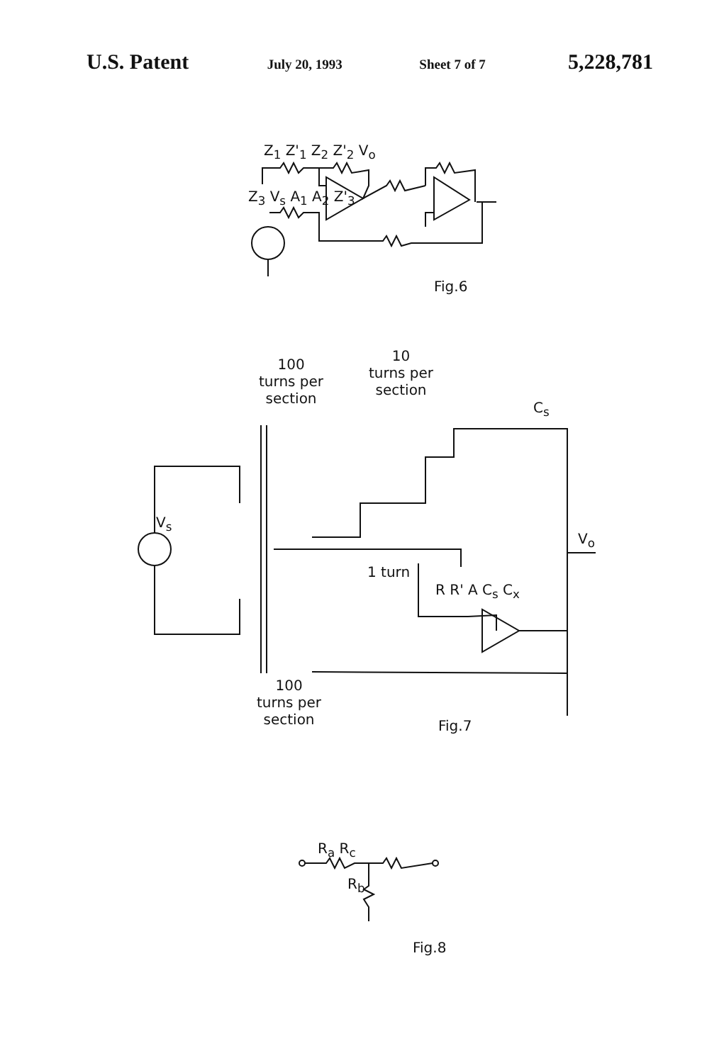U.S. Patent July 20, 1993 Sheet 7 of 7 5,228,781
Fig.6
Z<sub>1</sub> Z'<sub>1</sub> Z<sub>2</sub> Z'<sub>2</sub> V<sub>o</sub>
Z<sub>3</sub> V<sub>s</sub> A<sub>1</sub> A<sub>2</sub> Z'<sub>3</sub>
100
turns per
section
10
turns per
section
C<sub>s</sub>
V<sub>s</sub>
V<sub>o</sub>
1 turn
R R' A C<sub>s</sub> C<sub>x</sub>
100
turns per
section
Fig.7
R<sub>a</sub> R<sub>c</sub>
R<sub>b</sub>
Fig.8